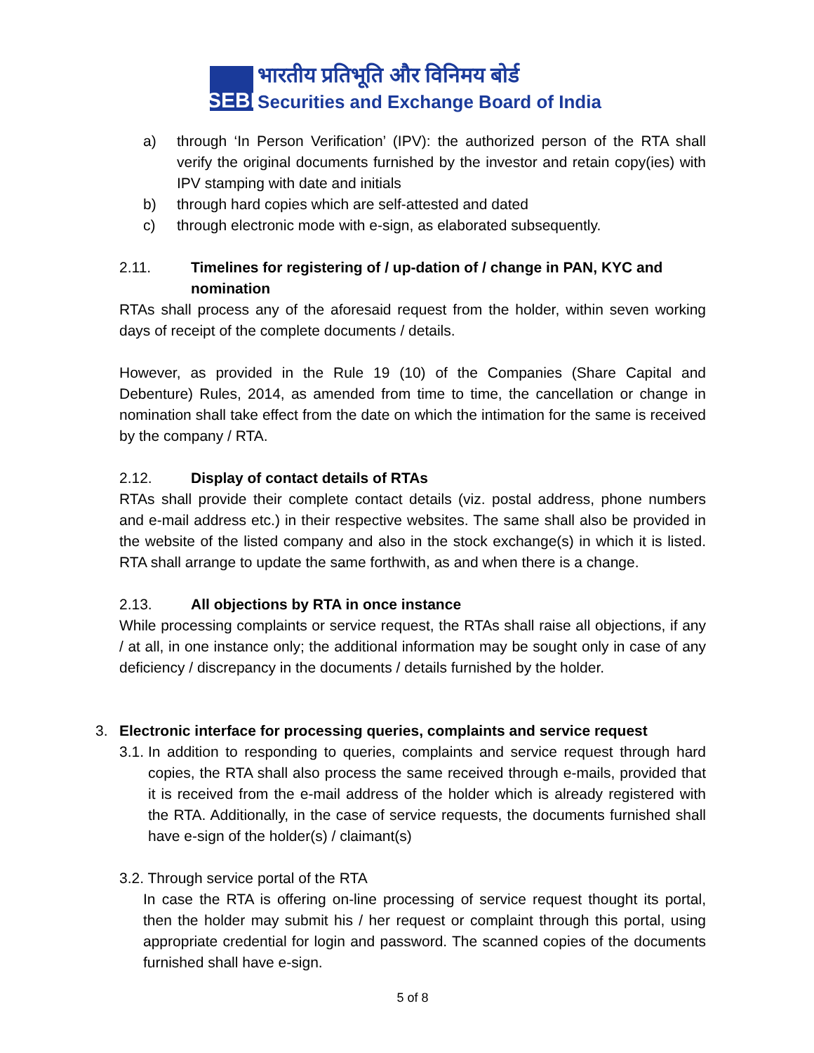SEBI
भारतीय प्रतिभूति और विनिमय बोर्ड
Securities and Exchange Board of India
a) through ‘In Person Verification’ (IPV): the authorized person of the RTA shall verify the original documents furnished by the investor and retain copy(ies) with IPV stamping with date and initials
b) through hard copies which are self-attested and dated
c) through electronic mode with e-sign, as elaborated subsequently.
2.11. Timelines for registering of / up-dation of / change in PAN, KYC and nomination
RTAs shall process any of the aforesaid request from the holder, within seven working days of receipt of the complete documents / details.
However, as provided in the Rule 19 (10) of the Companies (Share Capital and Debenture) Rules, 2014, as amended from time to time, the cancellation or change in nomination shall take effect from the date on which the intimation for the same is received by the company / RTA.
2.12. Display of contact details of RTAs
RTAs shall provide their complete contact details (viz. postal address, phone numbers and e-mail address etc.) in their respective websites. The same shall also be provided in the website of the listed company and also in the stock exchange(s) in which it is listed. RTA shall arrange to update the same forthwith, as and when there is a change.
2.13. All objections by RTA in once instance
While processing complaints or service request, the RTAs shall raise all objections, if any / at all, in one instance only; the additional information may be sought only in case of any deficiency / discrepancy in the documents / details furnished by the holder.
3. Electronic interface for processing queries, complaints and service request
3.1.
In addition to responding to queries, complaints and service request through hard copies, the RTA shall also process the same received through e-mails, provided that it is received from the e-mail address of the holder which is already registered with the RTA. Additionally, in the case of service requests, the documents furnished shall have e-sign of the holder(s) / claimant(s)
3.2. Through service portal of the RTA
In case the RTA is offering on-line processing of service request thought its portal, then the holder may submit his / her request or complaint through this portal, using appropriate credential for login and password. The scanned copies of the documents furnished shall have e-sign.
5 of 8